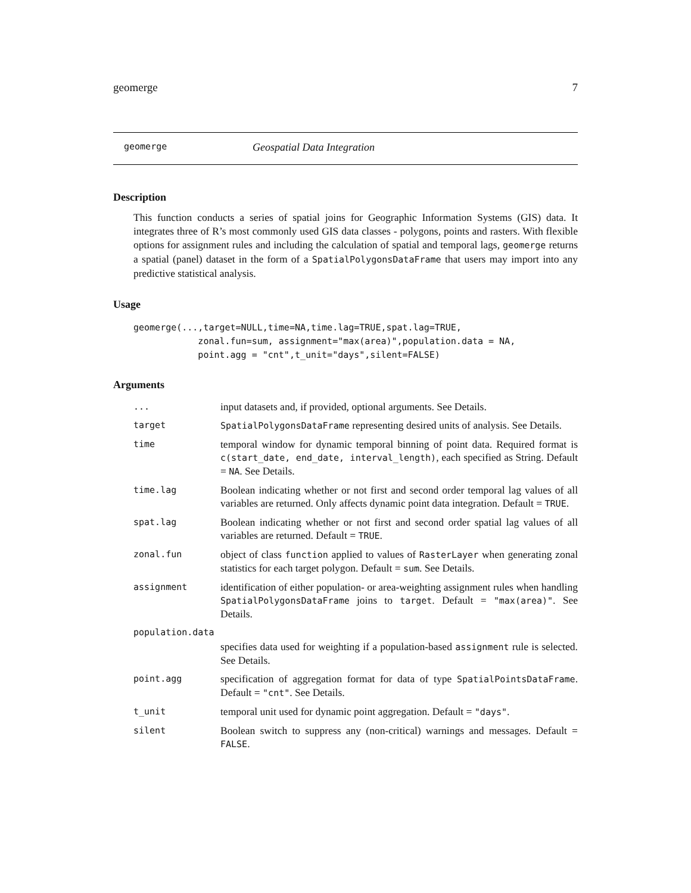geomerge 7
geomerge Geospatial Data Integration
Description
This function conducts a series of spatial joins for Geographic Information Systems (GIS) data. It integrates three of R’s most commonly used GIS data classes - polygons, points and rasters. With flexible options for assignment rules and including the calculation of spatial and temporal lags, geomerge returns a spatial (panel) dataset in the form of a SpatialPolygonsDataFrame that users may import into any predictive statistical analysis.
Usage
geomerge(...,target=NULL,time=NA,time.lag=TRUE,spat.lag=TRUE, zonal.fun=sum, assignment="max(area)",population.data = NA, point.agg = "cnt",t_unit="days",silent=FALSE)
Arguments
| ... | input datasets and, if provided, optional arguments. See Details. |
| target | SpatialPolygonsDataFrame representing desired units of analysis. See Details. |
| time | temporal window for dynamic temporal binning of point data. Required format is c(start_date, end_date, interval_length) , each specified as String. Default = NA . See Details. |
| time.lag | Boolean indicating whether or not first and second order temporal lag values of all variables are returned. Only affects dynamic point data integration. Default = TRUE . |
| spat.lag | Boolean indicating whether or not first and second order spatial lag values of all variables are returned. Default = TRUE . |
| zonal.fun | object of class function applied to values of RasterLayer when generating zonal statistics for each target polygon. Default = sum . See Details. |
| assignment | identification of either population- or area-weighting assignment rules when handling SpatialPolygonsDataFrame joins to target . Default = "max(area)" . See Details. |
| population.data | |
| | specifies data used for weighting if a population-based assignment rule is selected. See Details. |
| point.agg | specification of aggregation format for data of type SpatialPointsDataFrame . Default = "cnt" . See Details. |
| t_unit | temporal unit used for dynamic point aggregation. Default = "days" . |
| silent | Boolean switch to suppress any (non-critical) warnings and messages. Default = FALSE . |